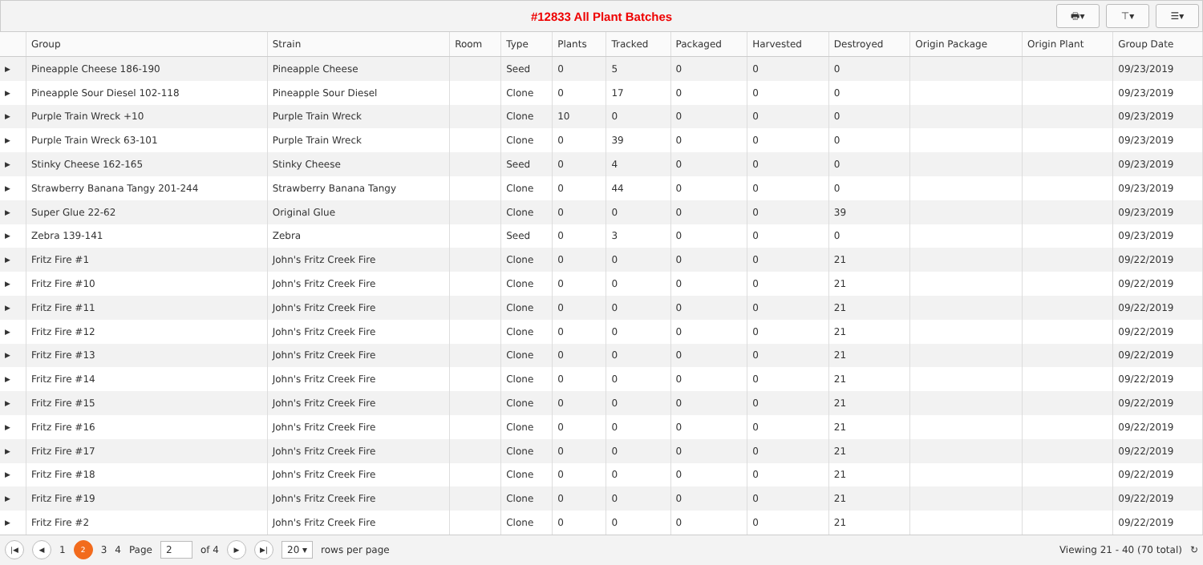#12833 All Plant Batches
🖶▾ ⊤▾ ☰▾
| | Group | Strain | Room | Type | Plants | Tracked | Packaged | Harvested | Destroyed | Origin Package | Origin Plant | Group Date |
| --- | --- | --- | --- | --- | --- | --- | --- | --- | --- | --- | --- | --- |
| ▶ | Pineapple Cheese 186-190 | Pineapple Cheese | | Seed | 0 | 5 | 0 | 0 | 0 | | | 09/23/2019 |
| ▶ | Pineapple Sour Diesel 102-118 | Pineapple Sour Diesel | | Clone | 0 | 17 | 0 | 0 | 0 | | | 09/23/2019 |
| ▶ | Purple Train Wreck +10 | Purple Train Wreck | | Clone | 10 | 0 | 0 | 0 | 0 | | | 09/23/2019 |
| ▶ | Purple Train Wreck 63-101 | Purple Train Wreck | | Clone | 0 | 39 | 0 | 0 | 0 | | | 09/23/2019 |
| ▶ | Stinky Cheese 162-165 | Stinky Cheese | | Seed | 0 | 4 | 0 | 0 | 0 | | | 09/23/2019 |
| ▶ | Strawberry Banana Tangy 201-244 | Strawberry Banana Tangy | | Clone | 0 | 44 | 0 | 0 | 0 | | | 09/23/2019 |
| ▶ | Super Glue 22-62 | Original Glue | | Clone | 0 | 0 | 0 | 0 | 39 | | | 09/23/2019 |
| ▶ | Zebra 139-141 | Zebra | | Seed | 0 | 3 | 0 | 0 | 0 | | | 09/23/2019 |
| ▶ | Fritz Fire #1 | John's Fritz Creek Fire | | Clone | 0 | 0 | 0 | 0 | 21 | | | 09/22/2019 |
| ▶ | Fritz Fire #10 | John's Fritz Creek Fire | | Clone | 0 | 0 | 0 | 0 | 21 | | | 09/22/2019 |
| ▶ | Fritz Fire #11 | John's Fritz Creek Fire | | Clone | 0 | 0 | 0 | 0 | 21 | | | 09/22/2019 |
| ▶ | Fritz Fire #12 | John's Fritz Creek Fire | | Clone | 0 | 0 | 0 | 0 | 21 | | | 09/22/2019 |
| ▶ | Fritz Fire #13 | John's Fritz Creek Fire | | Clone | 0 | 0 | 0 | 0 | 21 | | | 09/22/2019 |
| ▶ | Fritz Fire #14 | John's Fritz Creek Fire | | Clone | 0 | 0 | 0 | 0 | 21 | | | 09/22/2019 |
| ▶ | Fritz Fire #15 | John's Fritz Creek Fire | | Clone | 0 | 0 | 0 | 0 | 21 | | | 09/22/2019 |
| ▶ | Fritz Fire #16 | John's Fritz Creek Fire | | Clone | 0 | 0 | 0 | 0 | 21 | | | 09/22/2019 |
| ▶ | Fritz Fire #17 | John's Fritz Creek Fire | | Clone | 0 | 0 | 0 | 0 | 21 | | | 09/22/2019 |
| ▶ | Fritz Fire #18 | John's Fritz Creek Fire | | Clone | 0 | 0 | 0 | 0 | 21 | | | 09/22/2019 |
| ▶ | Fritz Fire #19 | John's Fritz Creek Fire | | Clone | 0 | 0 | 0 | 0 | 21 | | | 09/22/2019 |
| ▶ | Fritz Fire #2 | John's Fritz Creek Fire | | Clone | 0 | 0 | 0 | 0 | 21 | | | 09/22/2019 |
|◀ ◀ 1 2 3 4 Page 2 of 4 ▶ ▶| 20 ▾ rows per page Viewing 21 - 40 (70 total) ↻